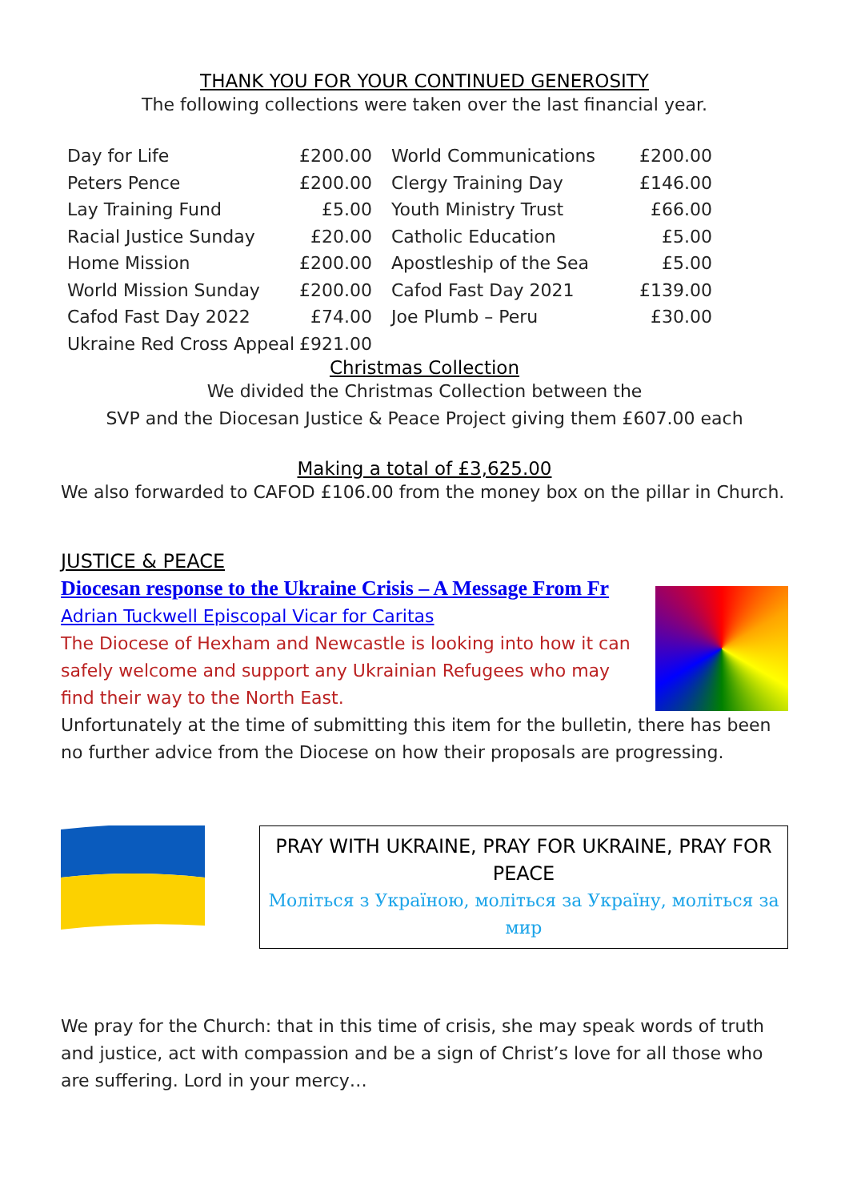THANK YOU FOR YOUR CONTINUED GENEROSITY
The following collections were taken over the last financial year.
| Day for Life | £200.00 | World Communications | £200.00 |
| Peters Pence | £200.00 | Clergy Training Day | £146.00 |
| Lay Training Fund | £5.00 | Youth Ministry Trust | £66.00 |
| Racial Justice Sunday | £20.00 | Catholic Education | £5.00 |
| Home Mission | £200.00 | Apostleship of the Sea | £5.00 |
| World Mission Sunday | £200.00 | Cafod Fast Day 2021 | £139.00 |
| Cafod Fast Day 2022 | £74.00 | Joe Plumb – Peru | £30.00 |
| Ukraine Red Cross Appeal | £921.00 | | |
Christmas Collection
We divided the Christmas Collection between the
SVP and the Diocesan Justice & Peace Project giving them £607.00 each
Making a total of £3,625.00
We also forwarded to CAFOD £106.00 from the money box on the pillar in Church.
JUSTICE & PEACE
Diocesan response to the Ukraine Crisis – A Message From Fr Adrian Tuckwell Episcopal Vicar for Caritas
The Diocese of Hexham and Newcastle is looking into how it can safely welcome and support any Ukrainian Refugees who may find their way to the North East.
Unfortunately at the time of submitting this item for the bulletin, there has been no further advice from the Diocese on how their proposals are progressing.
PRAY WITH UKRAINE, PRAY FOR UKRAINE, PRAY FOR PEACE
Моліться з Україною, моліться за Україну, моліться за мир
We pray for the Church: that in this time of crisis, she may speak words of truth and justice, act with compassion and be a sign of Christ’s love for all those who are suffering. Lord in your mercy…